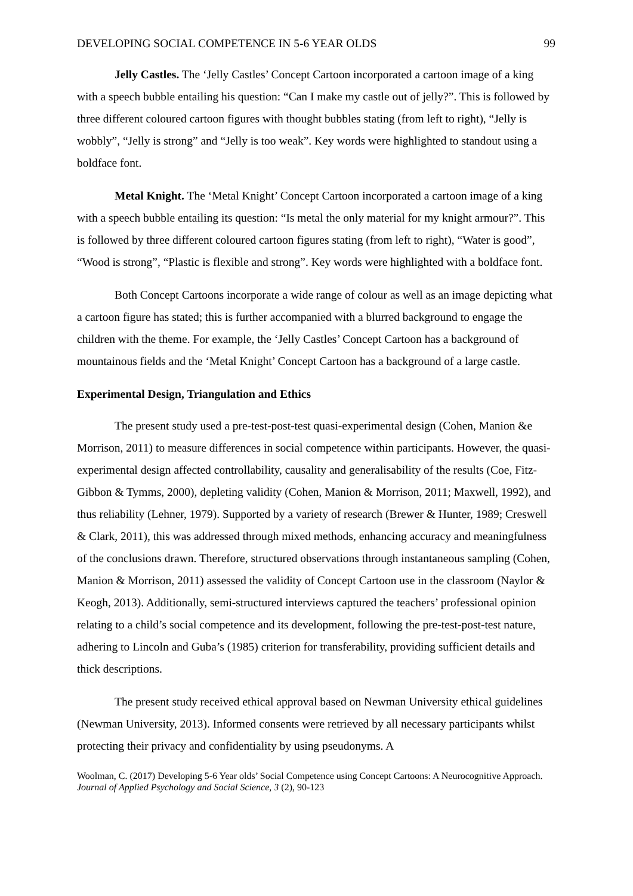DEVELOPING SOCIAL COMPETENCE IN 5-6 YEAR OLDS 99
Jelly Castles. The ‘Jelly Castles’ Concept Cartoon incorporated a cartoon image of a king with a speech bubble entailing his question: “Can I make my castle out of jelly?”. This is followed by three different coloured cartoon figures with thought bubbles stating (from left to right), “Jelly is wobbly”, “Jelly is strong” and “Jelly is too weak”. Key words were highlighted to standout using a boldface font.
Metal Knight. The ‘Metal Knight’ Concept Cartoon incorporated a cartoon image of a king with a speech bubble entailing its question: “Is metal the only material for my knight armour?”. This is followed by three different coloured cartoon figures stating (from left to right), “Water is good”, “Wood is strong”, “Plastic is flexible and strong”. Key words were highlighted with a boldface font.
Both Concept Cartoons incorporate a wide range of colour as well as an image depicting what a cartoon figure has stated; this is further accompanied with a blurred background to engage the children with the theme. For example, the ‘Jelly Castles’ Concept Cartoon has a background of mountainous fields and the ‘Metal Knight’ Concept Cartoon has a background of a large castle.
Experimental Design, Triangulation and Ethics
The present study used a pre-test-post-test quasi-experimental design (Cohen, Manion &e Morrison, 2011) to measure differences in social competence within participants. However, the quasi-experimental design affected controllability, causality and generalisability of the results (Coe, Fitz-Gibbon & Tymms, 2000), depleting validity (Cohen, Manion & Morrison, 2011; Maxwell, 1992), and thus reliability (Lehner, 1979). Supported by a variety of research (Brewer & Hunter, 1989; Creswell & Clark, 2011), this was addressed through mixed methods, enhancing accuracy and meaningfulness of the conclusions drawn. Therefore, structured observations through instantaneous sampling (Cohen, Manion & Morrison, 2011) assessed the validity of Concept Cartoon use in the classroom (Naylor & Keogh, 2013). Additionally, semi-structured interviews captured the teachers’ professional opinion relating to a child’s social competence and its development, following the pre-test-post-test nature, adhering to Lincoln and Guba’s (1985) criterion for transferability, providing sufficient details and thick descriptions.
The present study received ethical approval based on Newman University ethical guidelines (Newman University, 2013). Informed consents were retrieved by all necessary participants whilst protecting their privacy and confidentiality by using pseudonyms. A
Woolman, C. (2017) Developing 5-6 Year olds’ Social Competence using Concept Cartoons: A Neurocognitive Approach. Journal of Applied Psychology and Social Science, 3 (2), 90-123